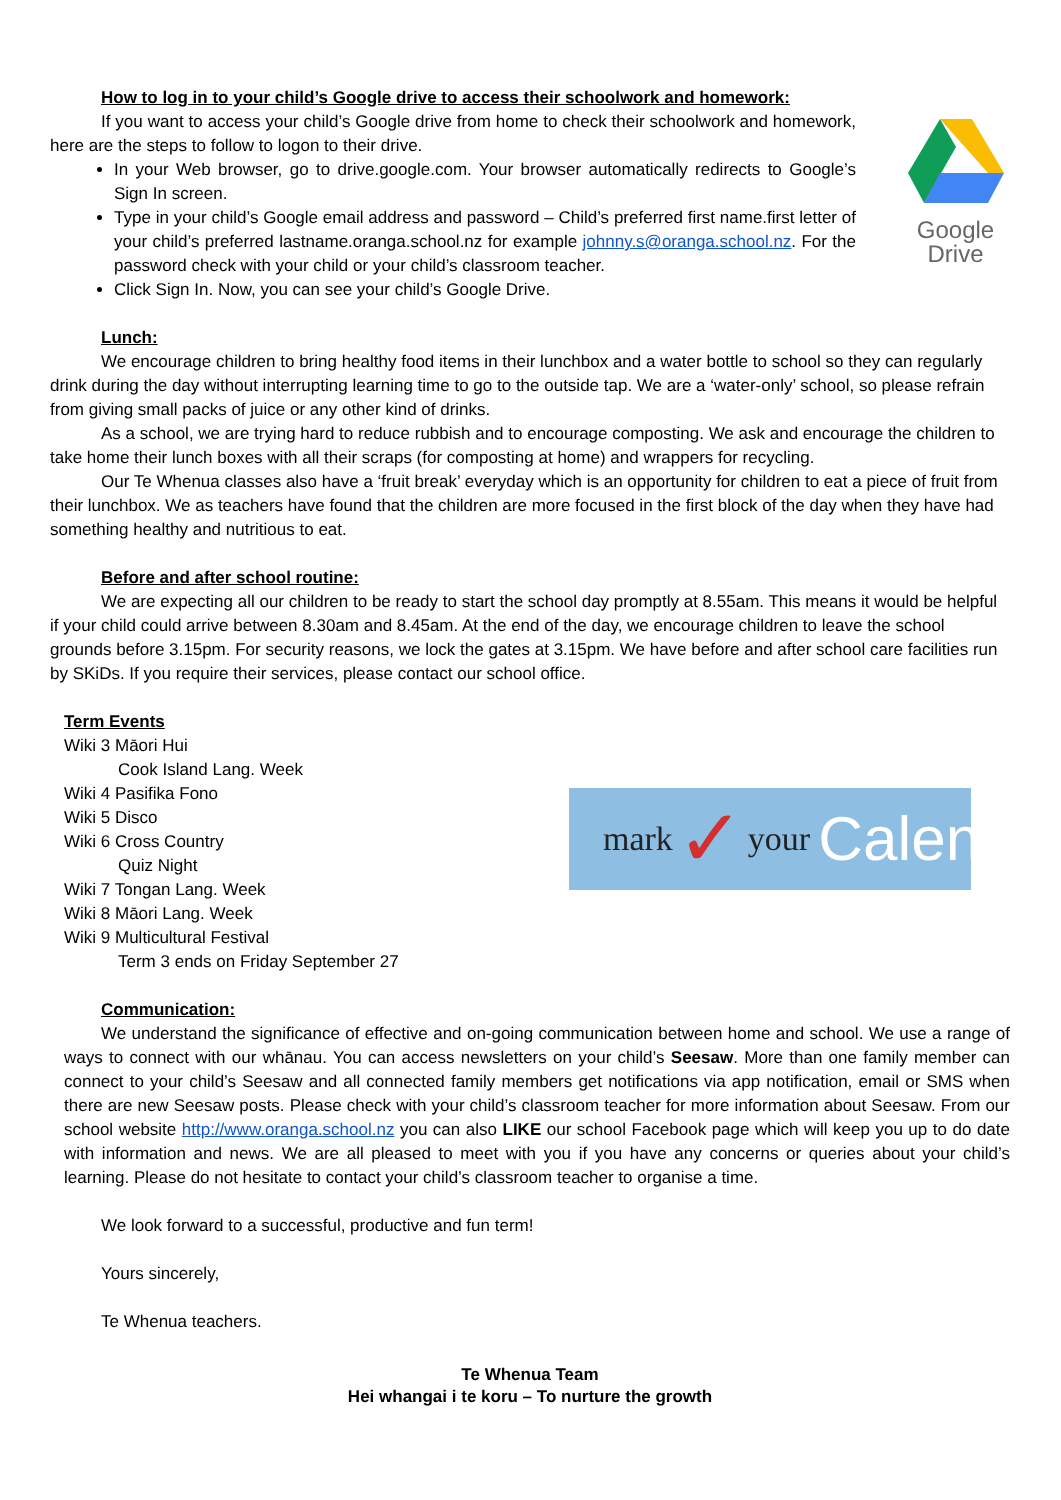Google Drive
mark ✓ your Calendar
How to log in to your child’s Google drive to access their schoolwork and homework:
If you want to access your child’s Google drive from home to check their schoolwork and homework, here are the steps to follow to logon to their drive.
In your Web browser, go to drive.google.com. Your browser automatically redirects to Google’s Sign In screen.
Type in your child’s Google email address and password – Child’s preferred first name.first letter of your child’s preferred lastname.oranga.school.nz for example johnny.s@oranga.school.nz. For the password check with your child or your child’s classroom teacher.
Click Sign In. Now, you can see your child’s Google Drive.
Lunch:
We encourage children to bring healthy food items in their lunchbox and a water bottle to school so they can regularly drink during the day without interrupting learning time to go to the outside tap. We are a ‘water-only’ school, so please refrain from giving small packs of juice or any other kind of drinks.
As a school, we are trying hard to reduce rubbish and to encourage composting. We ask and encourage the children to take home their lunch boxes with all their scraps (for composting at home) and wrappers for recycling.
Our Te Whenua classes also have a ‘fruit break’ everyday which is an opportunity for children to eat a piece of fruit from their lunchbox. We as teachers have found that the children are more focused in the first block of the day when they have had something healthy and nutritious to eat.
Before and after school routine:
We are expecting all our children to be ready to start the school day promptly at 8.55am. This means it would be helpful if your child could arrive between 8.30am and 8.45am. At the end of the day, we encourage children to leave the school grounds before 3.15pm. For security reasons, we lock the gates at 3.15pm. We have before and after school care facilities run by SKiDs. If you require their services, please contact our school office.
Term Events
Wiki 3 Māori Hui
Cook Island Lang. Week
Wiki 4 Pasifika Fono
Wiki 5 Disco
Wiki 6 Cross Country
Quiz Night
Wiki 7 Tongan Lang. Week
Wiki 8 Māori Lang. Week
Wiki 9 Multicultural Festival
Term 3 ends on Friday September 27
Communication:
We understand the significance of effective and on-going communication between home and school. We use a range of ways to connect with our whānau. You can access newsletters on your child’s Seesaw. More than one family member can connect to your child’s Seesaw and all connected family members get notifications via app notification, email or SMS when there are new Seesaw posts. Please check with your child’s classroom teacher for more information about Seesaw. From our school website http://www.oranga.school.nz you can also LIKE our school Facebook page which will keep you up to do date with information and news. We are all pleased to meet with you if you have any concerns or queries about your child’s learning. Please do not hesitate to contact your child’s classroom teacher to organise a time.
We look forward to a successful, productive and fun term!
Yours sincerely,
Te Whenua teachers.
Te Whenua Team
Hei whangai i te koru – To nurture the growth